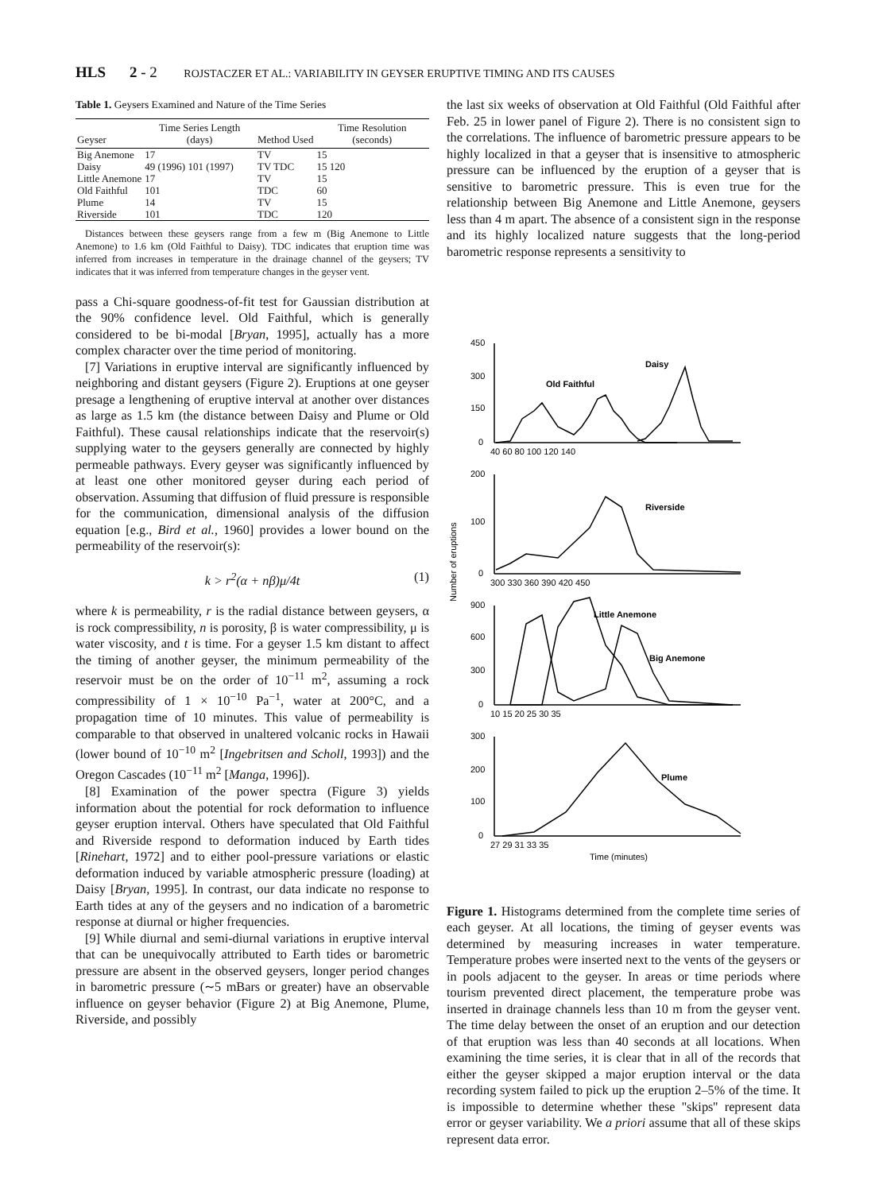HLS 2 - 2 ROJSTACZER ET AL.: VARIABILITY IN GEYSER ERUPTIVE TIMING AND ITS CAUSES
Table 1. Geysers Examined and Nature of the Time Series
| Geyser | Time Series Length (days) | Method Used | Time Resolution (seconds) |
| --- | --- | --- | --- |
| Big Anemone | 17 | TV | 15 |
| Daisy | 49 (1996) 101 (1997) | TV TDC | 15 120 |
| Little Anemone | 17 | TV | 15 |
| Old Faithful | 101 | TDC | 60 |
| Plume | 14 | TV | 15 |
| Riverside | 101 | TDC | 120 |
Distances between these geysers range from a few m (Big Anemone to Little Anemone) to 1.6 km (Old Faithful to Daisy). TDC indicates that eruption time was inferred from increases in temperature in the drainage channel of the geysers; TV indicates that it was inferred from temperature changes in the geyser vent.
pass a Chi-square goodness-of-fit test for Gaussian distribution at the 90% confidence level. Old Faithful, which is generally considered to be bi-modal [Bryan, 1995], actually has a more complex character over the time period of monitoring.
[7] Variations in eruptive interval are significantly influenced by neighboring and distant geysers (Figure 2). Eruptions at one geyser presage a lengthening of eruptive interval at another over distances as large as 1.5 km (the distance between Daisy and Plume or Old Faithful). These causal relationships indicate that the reservoir(s) supplying water to the geysers generally are connected by highly permeable pathways. Every geyser was significantly influenced by at least one other monitored geyser during each period of observation. Assuming that diffusion of fluid pressure is responsible for the communication, dimensional analysis of the diffusion equation [e.g., Bird et al., 1960] provides a lower bound on the permeability of the reservoir(s):
k > r<sup>2</sup>(α + nβ)μ/4t (1)
where k is permeability, r is the radial distance between geysers, α is rock compressibility, n is porosity, β is water compressibility, μ is water viscosity, and t is time. For a geyser 1.5 km distant to affect the timing of another geyser, the minimum permeability of the reservoir must be on the order of 10<sup>−11</sup> m<sup>2</sup>, assuming a rock compressibility of 1 × 10<sup>−10</sup> Pa<sup>−1</sup>, water at 200°C, and a propagation time of 10 minutes. This value of permeability is comparable to that observed in unaltered volcanic rocks in Hawaii (lower bound of 10<sup>−10</sup> m<sup>2</sup> [Ingebritsen and Scholl, 1993]) and the Oregon Cascades (10<sup>−11</sup> m<sup>2</sup> [Manga, 1996]).
[8] Examination of the power spectra (Figure 3) yields information about the potential for rock deformation to influence geyser eruption interval. Others have speculated that Old Faithful and Riverside respond to deformation induced by Earth tides [Rinehart, 1972] and to either pool-pressure variations or elastic deformation induced by variable atmospheric pressure (loading) at Daisy [Bryan, 1995]. In contrast, our data indicate no response to Earth tides at any of the geysers and no indication of a barometric response at diurnal or higher frequencies.
[9] While diurnal and semi-diurnal variations in eruptive interval that can be unequivocally attributed to Earth tides or barometric pressure are absent in the observed geysers, longer period changes in barometric pressure (∼5 mBars or greater) have an observable influence on geyser behavior (Figure 2) at Big Anemone, Plume, Riverside, and possibly
the last six weeks of observation at Old Faithful (Old Faithful after Feb. 25 in lower panel of Figure 2). There is no consistent sign to the correlations. The influence of barometric pressure appears to be highly localized in that a geyser that is insensitive to atmospheric pressure can be influenced by the eruption of a geyser that is sensitive to barometric pressure. This is even true for the relationship between Big Anemone and Little Anemone, geysers less than 4 m apart. The absence of a consistent sign in the response and its highly localized nature suggests that the long-period barometric response represents a sensitivity to
Daisy
Old Faithful
Riverside
Little Anemone
Big Anemone
Plume
450
300
150
0
40 60 80 100 120 140
200
100
0
300 330 360 390 420 450
900
600
300
0
10 15 20 25 30 35
300
200
100
0
27 29 31 33 35
Time (minutes)
Number of eruptions
Figure 1. Histograms determined from the complete time series of each geyser. At all locations, the timing of geyser events was determined by measuring increases in water temperature. Temperature probes were inserted next to the vents of the geysers or in pools adjacent to the geyser. In areas or time periods where tourism prevented direct placement, the temperature probe was inserted in drainage channels less than 10 m from the geyser vent. The time delay between the onset of an eruption and our detection of that eruption was less than 40 seconds at all locations. When examining the time series, it is clear that in all of the records that either the geyser skipped a major eruption interval or the data recording system failed to pick up the eruption 2–5% of the time. It is impossible to determine whether these ''skips'' represent data error or geyser variability. We a priori assume that all of these skips represent data error.